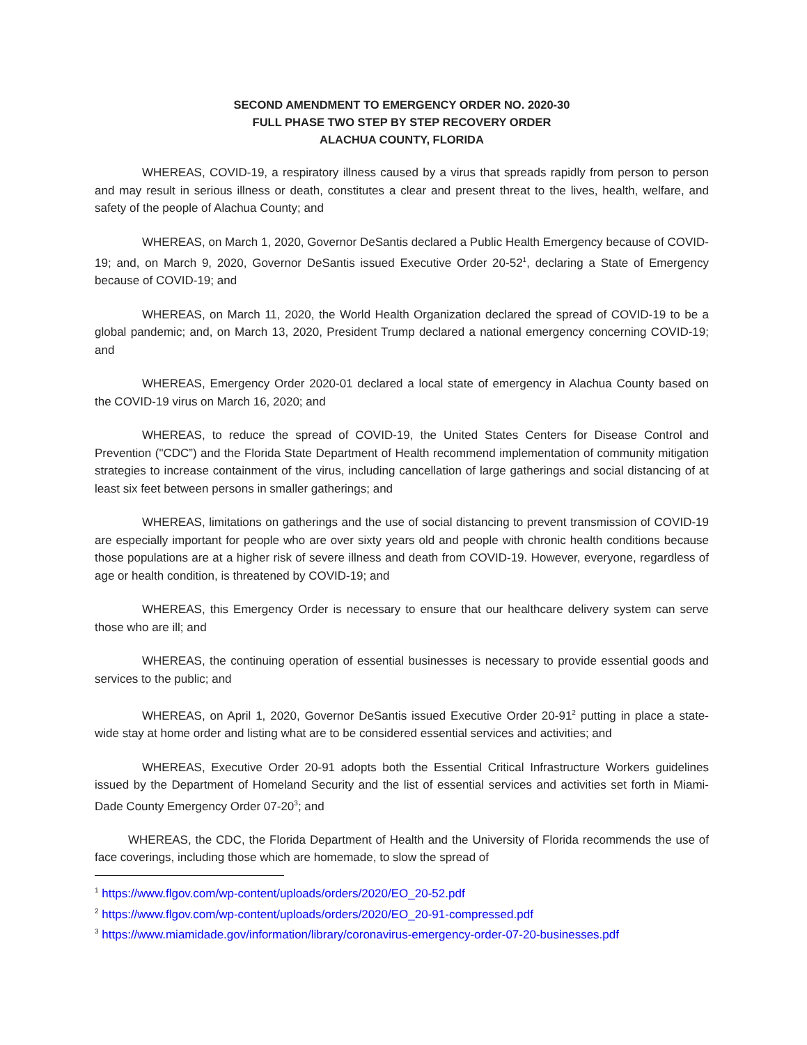SECOND AMENDMENT TO EMERGENCY ORDER NO. 2020-30
FULL PHASE TWO STEP BY STEP RECOVERY ORDER
ALACHUA COUNTY, FLORIDA
WHEREAS, COVID-19, a respiratory illness caused by a virus that spreads rapidly from person to person and may result in serious illness or death, constitutes a clear and present threat to the lives, health, welfare, and safety of the people of Alachua County; and
WHEREAS, on March 1, 2020, Governor DeSantis declared a Public Health Emergency because of COVID-19; and, on March 9, 2020, Governor DeSantis issued Executive Order 20-52<sup>1</sup>, declaring a State of Emergency because of COVID-19; and
WHEREAS, on March 11, 2020, the World Health Organization declared the spread of COVID-19 to be a global pandemic; and, on March 13, 2020, President Trump declared a national emergency concerning COVID-19; and
WHEREAS, Emergency Order 2020-01 declared a local state of emergency in Alachua County based on the COVID-19 virus on March 16, 2020; and
WHEREAS, to reduce the spread of COVID-19, the United States Centers for Disease Control and Prevention ("CDC”) and the Florida State Department of Health recommend implementation of community mitigation strategies to increase containment of the virus, including cancellation of large gatherings and social distancing of at least six feet between persons in smaller gatherings; and
WHEREAS, limitations on gatherings and the use of social distancing to prevent transmission of COVID-19 are especially important for people who are over sixty years old and people with chronic health conditions because those populations are at a higher risk of severe illness and death from COVID-19. However, everyone, regardless of age or health condition, is threatened by COVID-19; and
WHEREAS, this Emergency Order is necessary to ensure that our healthcare delivery system can serve those who are ill; and
WHEREAS, the continuing operation of essential businesses is necessary to provide essential goods and services to the public; and
WHEREAS, on April 1, 2020, Governor DeSantis issued Executive Order 20-91<sup>2</sup> putting in place a state-wide stay at home order and listing what are to be considered essential services and activities; and
WHEREAS, Executive Order 20-91 adopts both the Essential Critical Infrastructure Workers guidelines issued by the Department of Homeland Security and the list of essential services and activities set forth in Miami-Dade County Emergency Order 07-20<sup>3</sup>; and
WHEREAS, the CDC, the Florida Department of Health and the University of Florida recommends the use of face coverings, including those which are homemade, to slow the spread of
<sup>1</sup> https://www.flgov.com/wp-content/uploads/orders/2020/EO_20-52.pdf
<sup>2</sup> https://www.flgov.com/wp-content/uploads/orders/2020/EO_20-91-compressed.pdf
<sup>3</sup> https://www.miamidade.gov/information/library/coronavirus-emergency-order-07-20-businesses.pdf